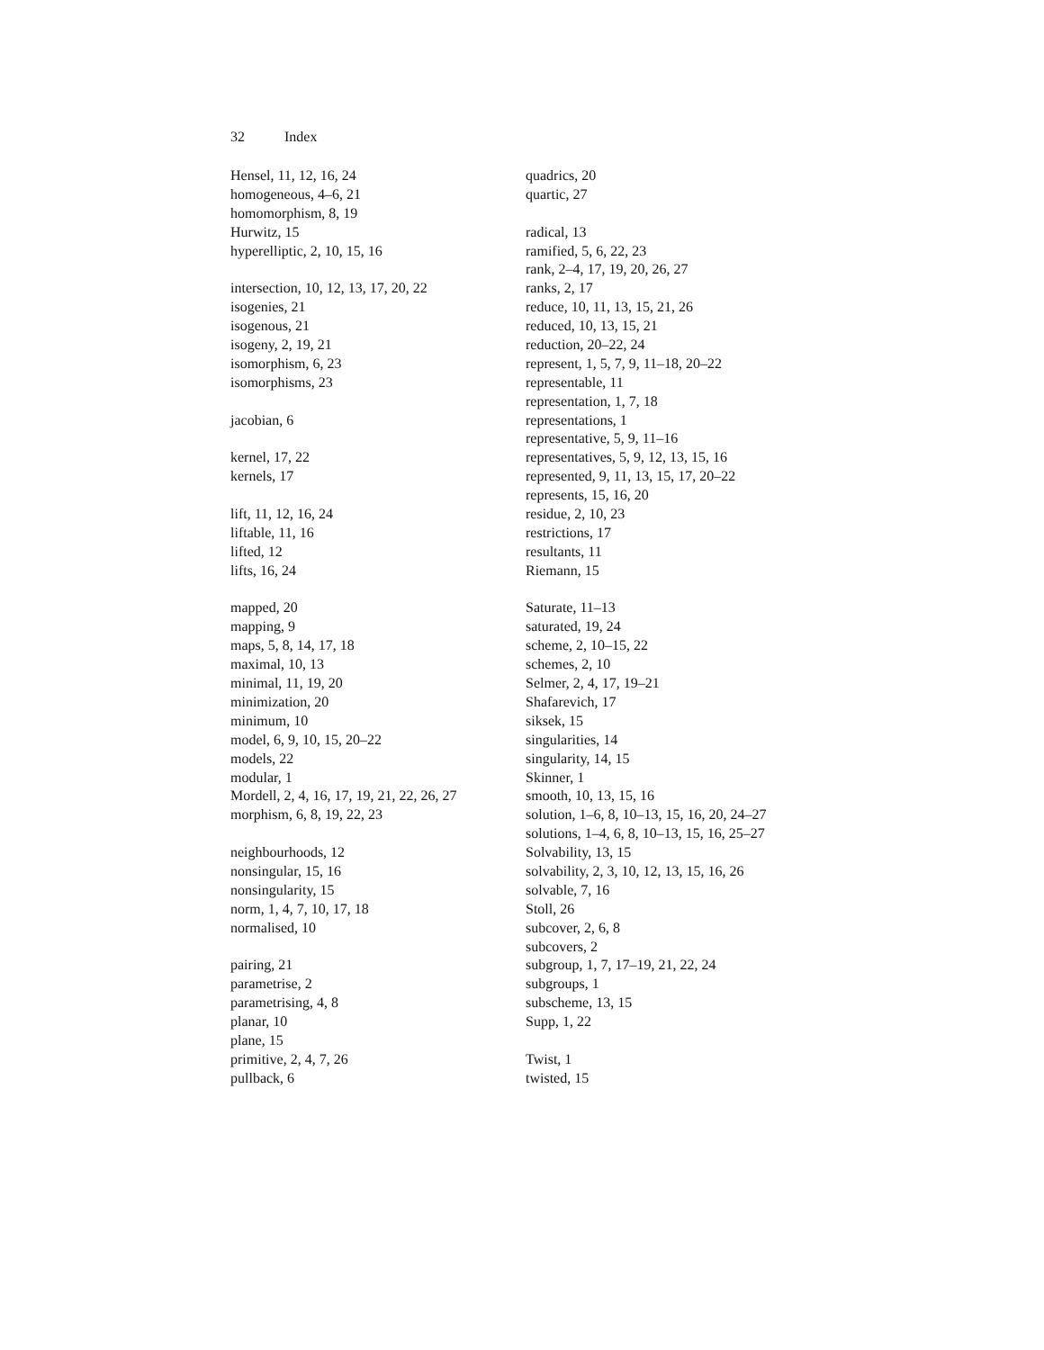32 Index
Hensel, 11, 12, 16, 24
homogeneous, 4–6, 21
homomorphism, 8, 19
Hurwitz, 15
hyperelliptic, 2, 10, 15, 16
intersection, 10, 12, 13, 17, 20, 22
isogenies, 21
isogenous, 21
isogeny, 2, 19, 21
isomorphism, 6, 23
isomorphisms, 23
jacobian, 6
kernel, 17, 22
kernels, 17
lift, 11, 12, 16, 24
liftable, 11, 16
lifted, 12
lifts, 16, 24
mapped, 20
mapping, 9
maps, 5, 8, 14, 17, 18
maximal, 10, 13
minimal, 11, 19, 20
minimization, 20
minimum, 10
model, 6, 9, 10, 15, 20–22
models, 22
modular, 1
Mordell, 2, 4, 16, 17, 19, 21, 22, 26, 27
morphism, 6, 8, 19, 22, 23
neighbourhoods, 12
nonsingular, 15, 16
nonsingularity, 15
norm, 1, 4, 7, 10, 17, 18
normalised, 10
pairing, 21
parametrise, 2
parametrising, 4, 8
planar, 10
plane, 15
primitive, 2, 4, 7, 26
pullback, 6
quadrics, 20
quartic, 27
radical, 13
ramified, 5, 6, 22, 23
rank, 2–4, 17, 19, 20, 26, 27
ranks, 2, 17
reduce, 10, 11, 13, 15, 21, 26
reduced, 10, 13, 15, 21
reduction, 20–22, 24
represent, 1, 5, 7, 9, 11–18, 20–22
representable, 11
representation, 1, 7, 18
representations, 1
representative, 5, 9, 11–16
representatives, 5, 9, 12, 13, 15, 16
represented, 9, 11, 13, 15, 17, 20–22
represents, 15, 16, 20
residue, 2, 10, 23
restrictions, 17
resultants, 11
Riemann, 15
Saturate, 11–13
saturated, 19, 24
scheme, 2, 10–15, 22
schemes, 2, 10
Selmer, 2, 4, 17, 19–21
Shafarevich, 17
siksek, 15
singularities, 14
singularity, 14, 15
Skinner, 1
smooth, 10, 13, 15, 16
solution, 1–6, 8, 10–13, 15, 16, 20, 24–27
solutions, 1–4, 6, 8, 10–13, 15, 16, 25–27
Solvability, 13, 15
solvability, 2, 3, 10, 12, 13, 15, 16, 26
solvable, 7, 16
Stoll, 26
subcover, 2, 6, 8
subcovers, 2
subgroup, 1, 7, 17–19, 21, 22, 24
subgroups, 1
subscheme, 13, 15
Supp, 1, 22
Twist, 1
twisted, 15